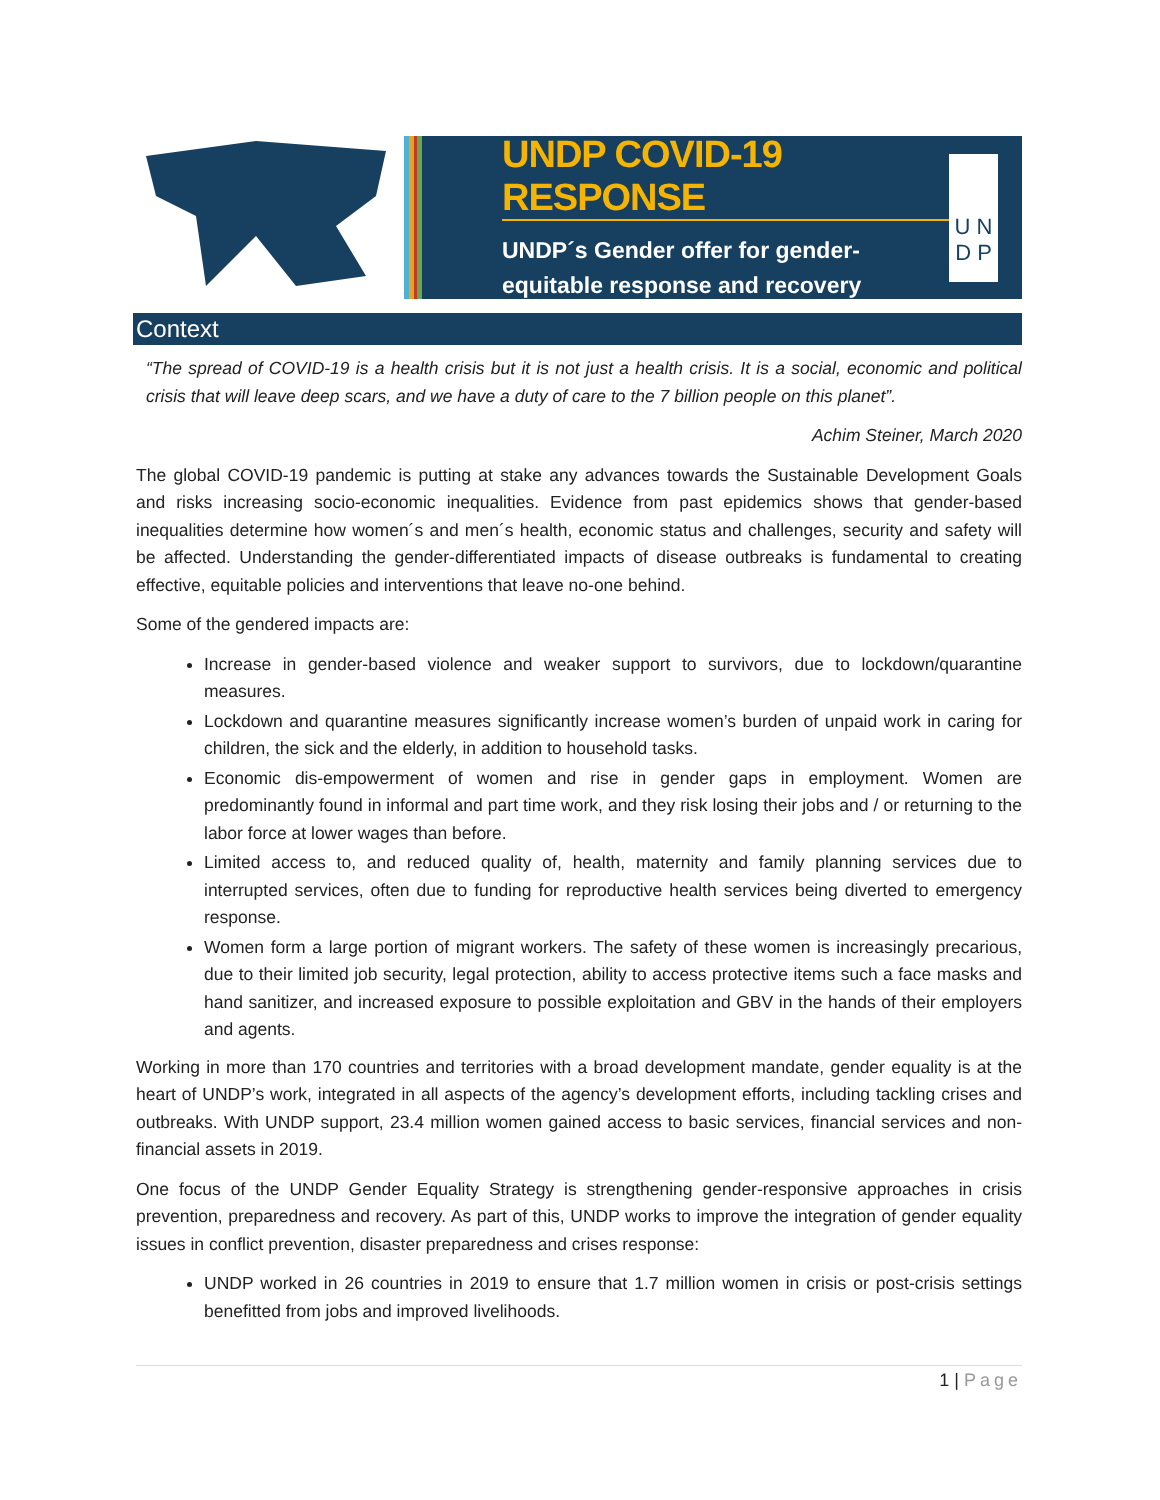UNDP COVID-19 RESPONSE
UNDP´s Gender offer for gender-
equitable response and recovery
U N
D P
Context
“The spread of COVID-19 is a health crisis but it is not just a health crisis. It is a social, economic and political crisis that will leave deep scars, and we have a duty of care to the 7 billion people on this planet”.
Achim Steiner, March 2020
The global COVID-19 pandemic is putting at stake any advances towards the Sustainable Development Goals and risks increasing socio-economic inequalities. Evidence from past epidemics shows that gender-based inequalities determine how women´s and men´s health, economic status and challenges, security and safety will be affected. Understanding the gender-differentiated impacts of disease outbreaks is fundamental to creating effective, equitable policies and interventions that leave no-one behind.
Some of the gendered impacts are:
Increase in gender-based violence and weaker support to survivors, due to lockdown/quarantine measures.
Lockdown and quarantine measures significantly increase women’s burden of unpaid work in caring for children, the sick and the elderly, in addition to household tasks.
Economic dis-empowerment of women and rise in gender gaps in employment. Women are predominantly found in informal and part time work, and they risk losing their jobs and / or returning to the labor force at lower wages than before.
Limited access to, and reduced quality of, health, maternity and family planning services due to interrupted services, often due to funding for reproductive health services being diverted to emergency response.
Women form a large portion of migrant workers. The safety of these women is increasingly precarious, due to their limited job security, legal protection, ability to access protective items such a face masks and hand sanitizer, and increased exposure to possible exploitation and GBV in the hands of their employers and agents.
Working in more than 170 countries and territories with a broad development mandate, gender equality is at the heart of UNDP’s work, integrated in all aspects of the agency’s development efforts, including tackling crises and outbreaks. With UNDP support, 23.4 million women gained access to basic services, financial services and non-financial assets in 2019.
One focus of the UNDP Gender Equality Strategy is strengthening gender-responsive approaches in crisis prevention, preparedness and recovery. As part of this, UNDP works to improve the integration of gender equality issues in conflict prevention, disaster preparedness and crises response:
UNDP worked in 26 countries in 2019 to ensure that 1.7 million women in crisis or post-crisis settings benefitted from jobs and improved livelihoods.
1 | Page